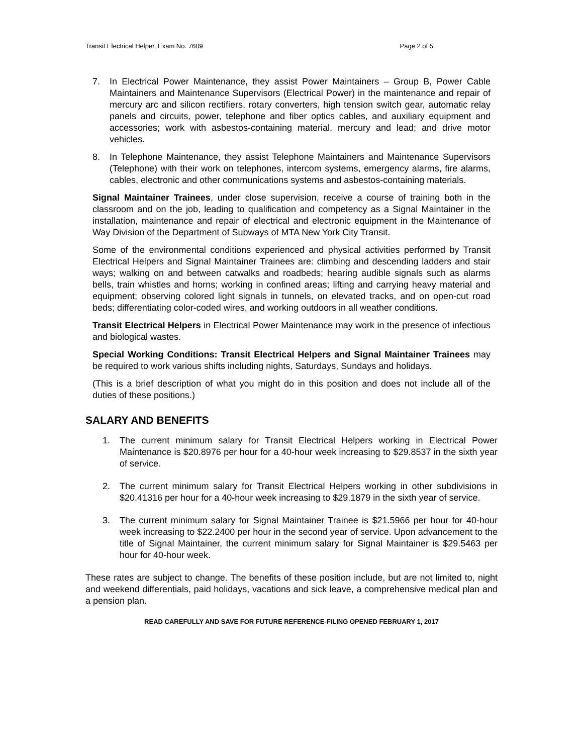Transit Electrical Helper, Exam No. 7609 Page 2 of 5
7. In Electrical Power Maintenance, they assist Power Maintainers – Group B, Power Cable Maintainers and Maintenance Supervisors (Electrical Power) in the maintenance and repair of mercury arc and silicon rectifiers, rotary converters, high tension switch gear, automatic relay panels and circuits, power, telephone and fiber optics cables, and auxiliary equipment and accessories; work with asbestos-containing material, mercury and lead; and drive motor vehicles.
8. In Telephone Maintenance, they assist Telephone Maintainers and Maintenance Supervisors (Telephone) with their work on telephones, intercom systems, emergency alarms, fire alarms, cables, electronic and other communications systems and asbestos-containing materials.
Signal Maintainer Trainees, under close supervision, receive a course of training both in the classroom and on the job, leading to qualification and competency as a Signal Maintainer in the installation, maintenance and repair of electrical and electronic equipment in the Maintenance of Way Division of the Department of Subways of MTA New York City Transit.
Some of the environmental conditions experienced and physical activities performed by Transit Electrical Helpers and Signal Maintainer Trainees are: climbing and descending ladders and stair ways; walking on and between catwalks and roadbeds; hearing audible signals such as alarms bells, train whistles and horns; working in confined areas; lifting and carrying heavy material and equipment; observing colored light signals in tunnels, on elevated tracks, and on open-cut road beds; differentiating color-coded wires, and working outdoors in all weather conditions.
Transit Electrical Helpers in Electrical Power Maintenance may work in the presence of infectious and biological wastes.
Special Working Conditions: Transit Electrical Helpers and Signal Maintainer Trainees may be required to work various shifts including nights, Saturdays, Sundays and holidays.
(This is a brief description of what you might do in this position and does not include all of the duties of these positions.)
SALARY AND BENEFITS
1. The current minimum salary for Transit Electrical Helpers working in Electrical Power Maintenance is $20.8976 per hour for a 40-hour week increasing to $29.8537 in the sixth year of service.
2. The current minimum salary for Transit Electrical Helpers working in other subdivisions in $20.41316 per hour for a 40-hour week increasing to $29.1879 in the sixth year of service.
3. The current minimum salary for Signal Maintainer Trainee is $21.5966 per hour for 40-hour week increasing to $22.2400 per hour in the second year of service. Upon advancement to the title of Signal Maintainer, the current minimum salary for Signal Maintainer is $29.5463 per hour for 40-hour week.
These rates are subject to change. The benefits of these position include, but are not limited to, night and weekend differentials, paid holidays, vacations and sick leave, a comprehensive medical plan and a pension plan.
READ CAREFULLY AND SAVE FOR FUTURE REFERENCE-FILING OPENED FEBRUARY 1, 2017